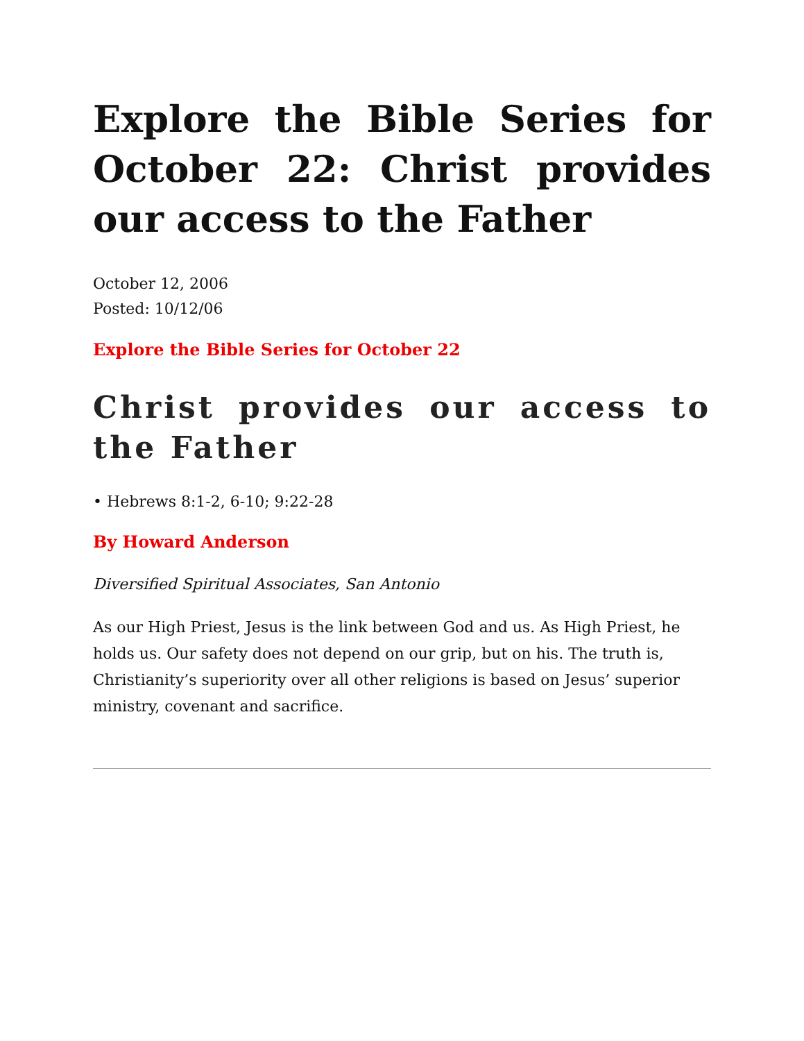Explore the Bible Series for October 22: Christ provides our access to the Father
October 12, 2006
Posted: 10/12/06
Explore the Bible Series for October 22
Christ provides our access to the Father
• Hebrews 8:1-2, 6-10; 9:22-28
By Howard Anderson
Diversified Spiritual Associates, San Antonio
As our High Priest, Jesus is the link between God and us. As High Priest, he holds us. Our safety does not depend on our grip, but on his. The truth is, Christianity’s superiority over all other religions is based on Jesus’ superior ministry, covenant and sacrifice.